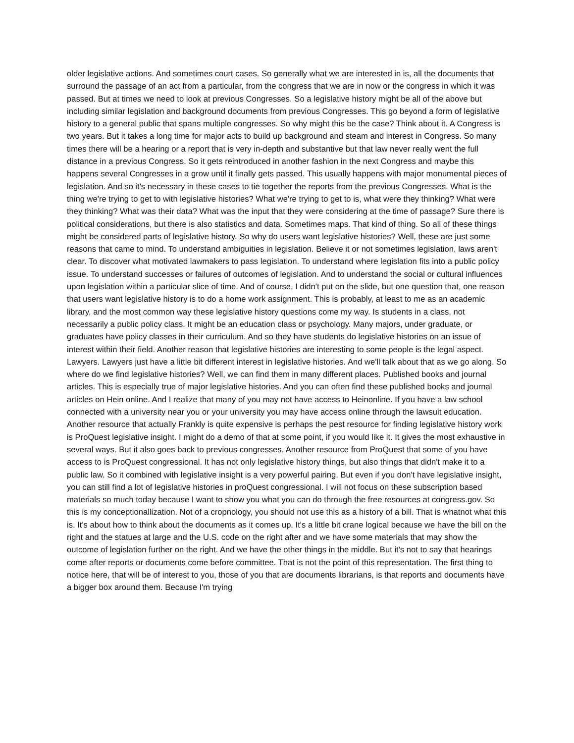older legislative actions. And sometimes court cases. So generally what we are interested in is, all the documents that surround the passage of an act from a particular, from the congress that we are in now or the congress in which it was passed. But at times we need to look at previous Congresses. So a legislative history might be all of the above but including similar legislation and background documents from previous Congresses. This go beyond a form of legislative history to a general public that spans multiple congresses. So why might this be the case? Think about it. A Congress is two years. But it takes a long time for major acts to build up background and steam and interest in Congress. So many times there will be a hearing or a report that is very in-depth and substantive but that law never really went the full distance in a previous Congress. So it gets reintroduced in another fashion in the next Congress and maybe this happens several Congresses in a grow until it finally gets passed. This usually happens with major monumental pieces of legislation. And so it's necessary in these cases to tie together the reports from the previous Congresses. What is the thing we're trying to get to with legislative histories? What we're trying to get to is, what were they thinking? What were they thinking? What was their data? What was the input that they were considering at the time of passage? Sure there is political considerations, but there is also statistics and data. Sometimes maps. That kind of thing. So all of these things might be considered parts of legislative history. So why do users want legislative histories? Well, these are just some reasons that came to mind. To understand ambiguities in legislation. Believe it or not sometimes legislation, laws aren't clear. To discover what motivated lawmakers to pass legislation. To understand where legislation fits into a public policy issue. To understand successes or failures of outcomes of legislation. And to understand the social or cultural influences upon legislation within a particular slice of time. And of course, I didn't put on the slide, but one question that, one reason that users want legislative history is to do a home work assignment. This is probably, at least to me as an academic library, and the most common way these legislative history questions come my way. Is students in a class, not necessarily a public policy class. It might be an education class or psychology. Many majors, under graduate, or graduates have policy classes in their curriculum. And so they have students do legislative histories on an issue of interest within their field. Another reason that legislative histories are interesting to some people is the legal aspect. Lawyers. Lawyers just have a little bit different interest in legislative histories. And we'll talk about that as we go along. So where do we find legislative histories? Well, we can find them in many different places. Published books and journal articles. This is especially true of major legislative histories. And you can often find these published books and journal articles on Hein online. And I realize that many of you may not have access to Heinonline. If you have a law school connected with a university near you or your university you may have access online through the lawsuit education. Another resource that actually Frankly is quite expensive is perhaps the pest resource for finding legislative history work is ProQuest legislative insight. I might do a demo of that at some point, if you would like it. It gives the most exhaustive in several ways. But it also goes back to previous congresses. Another resource from ProQuest that some of you have access to is ProQuest congressional. It has not only legislative history things, but also things that didn't make it to a public law. So it combined with legislative insight is a very powerful pairing. But even if you don't have legislative insight, you can still find a lot of legislative histories in proQuest congressional. I will not focus on these subscription based materials so much today because I want to show you what you can do through the free resources at congress.gov. So this is my conceptionallization. Not of a cropnology, you should not use this as a history of a bill. That is whatnot what this is. It's about how to think about the documents as it comes up. It's a little bit crane logical because we have the bill on the right and the statues at large and the U.S. code on the right after and we have some materials that may show the outcome of legislation further on the right. And we have the other things in the middle. But it's not to say that hearings come after reports or documents come before committee. That is not the point of this representation. The first thing to notice here, that will be of interest to you, those of you that are documents librarians, is that reports and documents have a bigger box around them. Because I'm trying